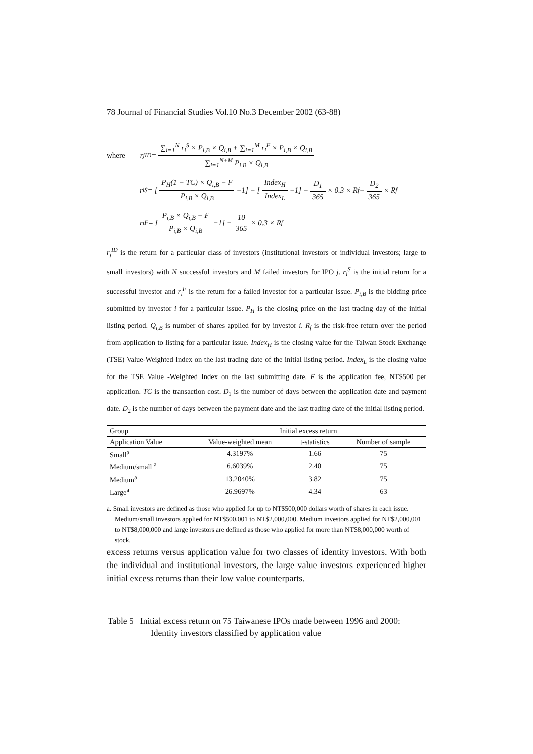78 Journal of Financial Studies Vol.10 No.3 December 2002 (63-88)
where r<sub>j</sub><sup>ID</sup> = ∑<sub>i=1</sub><sup>N</sup> r<sub>i</sub><sup>S</sup> × P<sub>i,B</sub> × Q<sub>i,B</sub> + ∑<sub>i=1</sub><sup>M</sup> r<sub>i</sub><sup>F</sup> × P<sub>i,B</sub> × Q<sub>i,B</sub> ∑<sub>i=1</sub><sup>N+M</sup> P<sub>i,B</sub> × Q<sub>i,B</sub>
r<sub>i</sub><sup>S</sup> = [P<sub>H</sub>(1 − TC) × Q<sub>i,B</sub> − F P<sub>i,B</sub> × Q<sub>i,B</sub> −1] − [Index<sub>H</sub> Index<sub>L</sub> −1] − D<sub>1</sub> 365 × 0.3 × R<sub>f</sub> − D<sub>2</sub> 365 × R<sub>f</sub>
r<sub>i</sub><sup>F</sup> = [P<sub>i,B</sub> × Q<sub>i,B</sub> − F P<sub>i,B</sub> × Q<sub>i,B</sub> −1] − 10 365 × 0.3 × R<sub>f</sub>
r<sub>j</sub><sup>ID</sup> is the return for a particular class of investors (institutional investors or individual investors; large to small investors) with N successful investors and M failed investors for IPO j. r<sub>i</sub><sup>S</sup> is the initial return for a successful investor and r<sub>i</sub><sup>F</sup> is the return for a failed investor for a particular issue. P<sub>i,B</sub> is the bidding price submitted by investor i for a particular issue. P<sub>H</sub> is the closing price on the last trading day of the initial listing period. Q<sub>i,B</sub> is number of shares applied for by investor i. R<sub>f</sub> is the risk-free return over the period from application to listing for a particular issue. Index<sub>H</sub> is the closing value for the Taiwan Stock Exchange (TSE) Value-Weighted Index on the last trading date of the initial listing period. Index<sub>L</sub> is the closing value for the TSE Value -Weighted Index on the last submitting date. F is the application fee, NT$500 per application. TC is the transaction cost. D<sub>1</sub> is the number of days between the application date and payment date. D<sub>2</sub> is the number of days between the payment date and the last trading date of the initial listing period.
| Group | Initial excess return | | |
| --- | --- | --- | --- |
| Application Value | Value-weighted mean | t-statistics | Number of sample |
| Small<sup>a</sup> | 4.3197% | 1.66 | 75 |
| Medium/small <sup>a</sup> | 6.6039% | 2.40 | 75 |
| Medium<sup>a</sup> | 13.2040% | 3.82 | 75 |
| Large<sup>a</sup> | 26.9697% | 4.34 | 63 |
a. Small investors are defined as those who applied for up to NT$500,000 dollars worth of shares in each issue. Medium/small investors applied for NT$500,001 to NT$2,000,000. Medium investors applied for NT$2,000,001 to NT$8,000,000 and large investors are defined as those who applied for more than NT$8,000,000 worth of stock.
excess returns versus application value for two classes of identity investors. With both the individual and institutional investors, the large value investors experienced higher initial excess returns than their low value counterparts.
Table 5 Initial excess return on 75 Taiwanese IPOs made between 1996 and 2000: Identity investors classified by application value